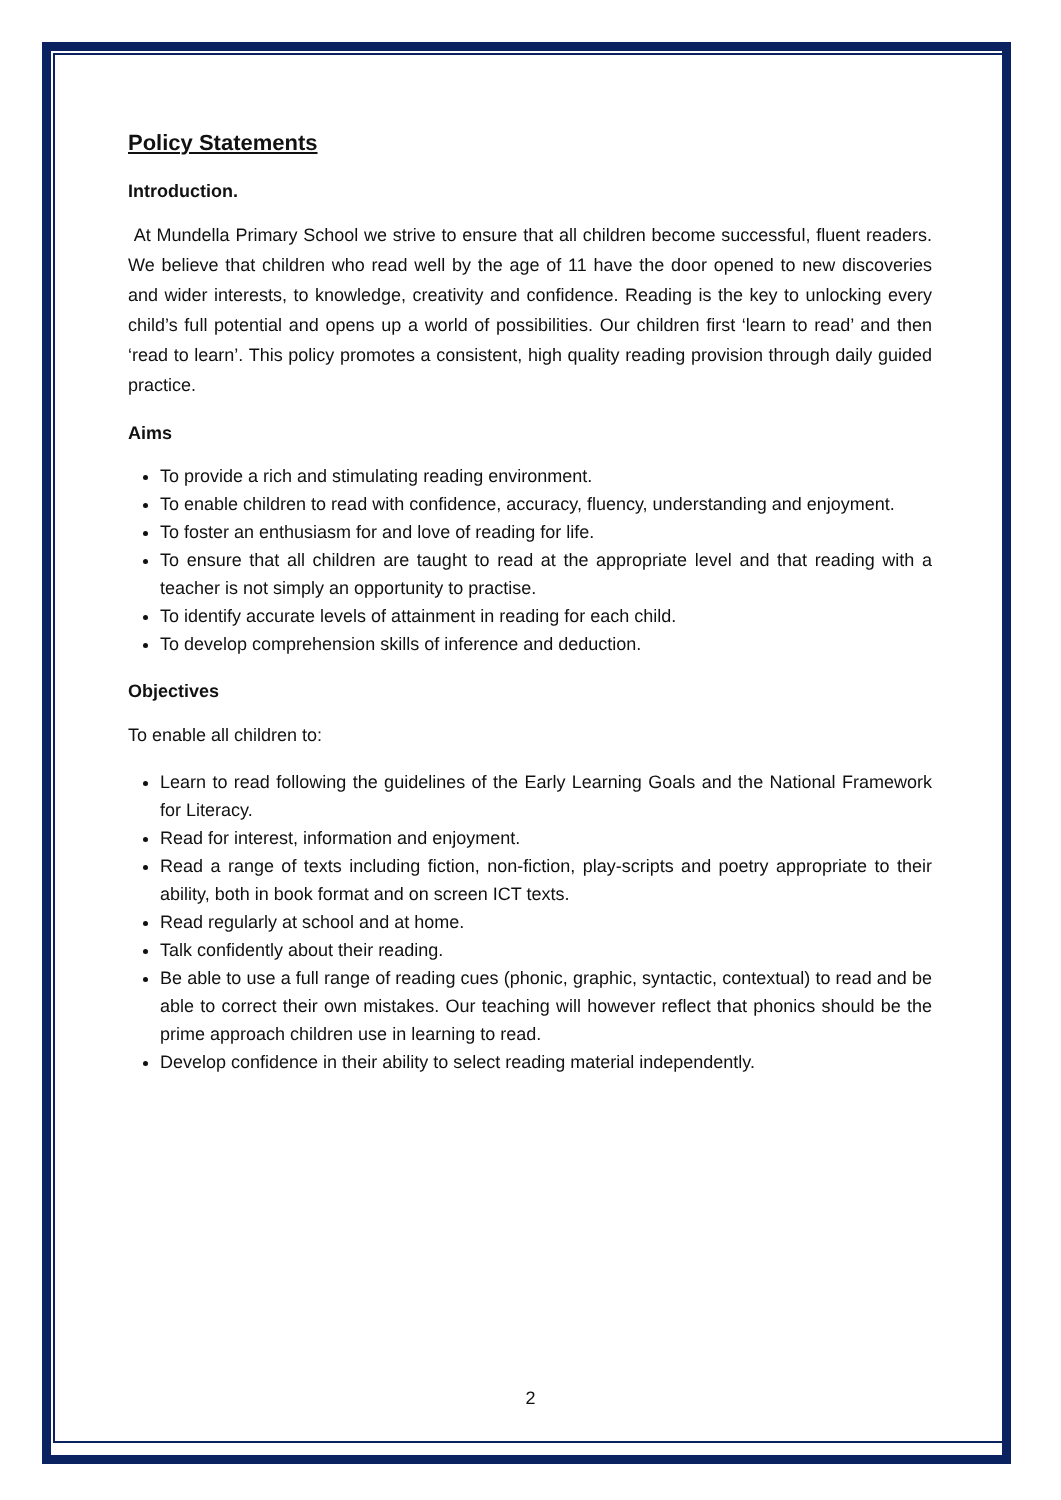Policy Statements
Introduction.
At Mundella Primary School we strive to ensure that all children become successful, fluent readers. We believe that children who read well by the age of 11 have the door opened to new discoveries and wider interests, to knowledge, creativity and confidence. Reading is the key to unlocking every child’s full potential and opens up a world of possibilities. Our children first ‘learn to read’ and then ‘read to learn’. This policy promotes a consistent, high quality reading provision through daily guided practice.
Aims
To provide a rich and stimulating reading environment.
To enable children to read with confidence, accuracy, fluency, understanding and enjoyment.
To foster an enthusiasm for and love of reading for life.
To ensure that all children are taught to read at the appropriate level and that reading with a teacher is not simply an opportunity to practise.
To identify accurate levels of attainment in reading for each child.
To develop comprehension skills of inference and deduction.
Objectives
To enable all children to:
Learn to read following the guidelines of the Early Learning Goals and the National Framework for Literacy.
Read for interest, information and enjoyment.
Read a range of texts including fiction, non-fiction, play-scripts and poetry appropriate to their ability, both in book format and on screen ICT texts.
Read regularly at school and at home.
Talk confidently about their reading.
Be able to use a full range of reading cues (phonic, graphic, syntactic, contextual) to read and be able to correct their own mistakes. Our teaching will however reflect that phonics should be the prime approach children use in learning to read.
Develop confidence in their ability to select reading material independently.
2